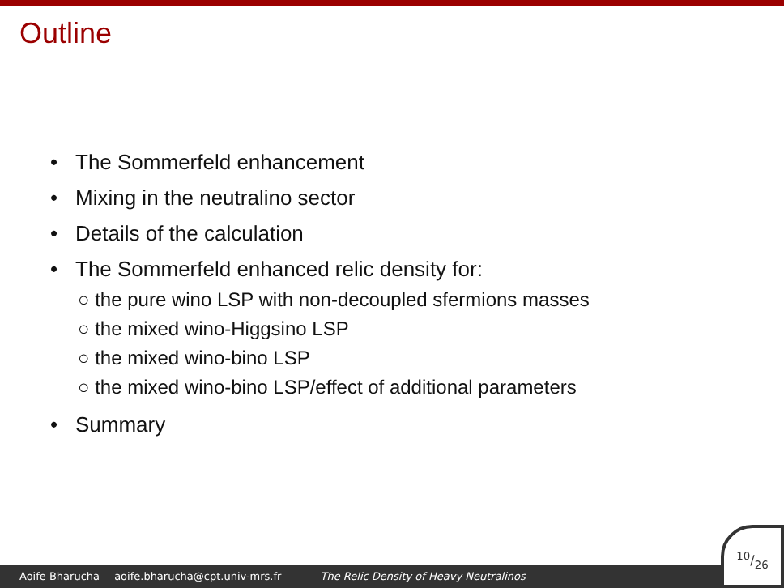Outline
• The Sommerfeld enhancement
• Mixing in the neutralino sector
• Details of the calculation
• The Sommerfeld enhanced relic density for:
○ the pure wino LSP with non-decoupled sfermions masses
○ the mixed wino-Higgsino LSP
○ the mixed wino-bino LSP
○ the mixed wino-bino LSP/effect of additional parameters
• Summary
Aoife Bharucha aoife.bharucha@cpt.univ-mrs.fr The Relic Density of Heavy Neutralinos 10/26